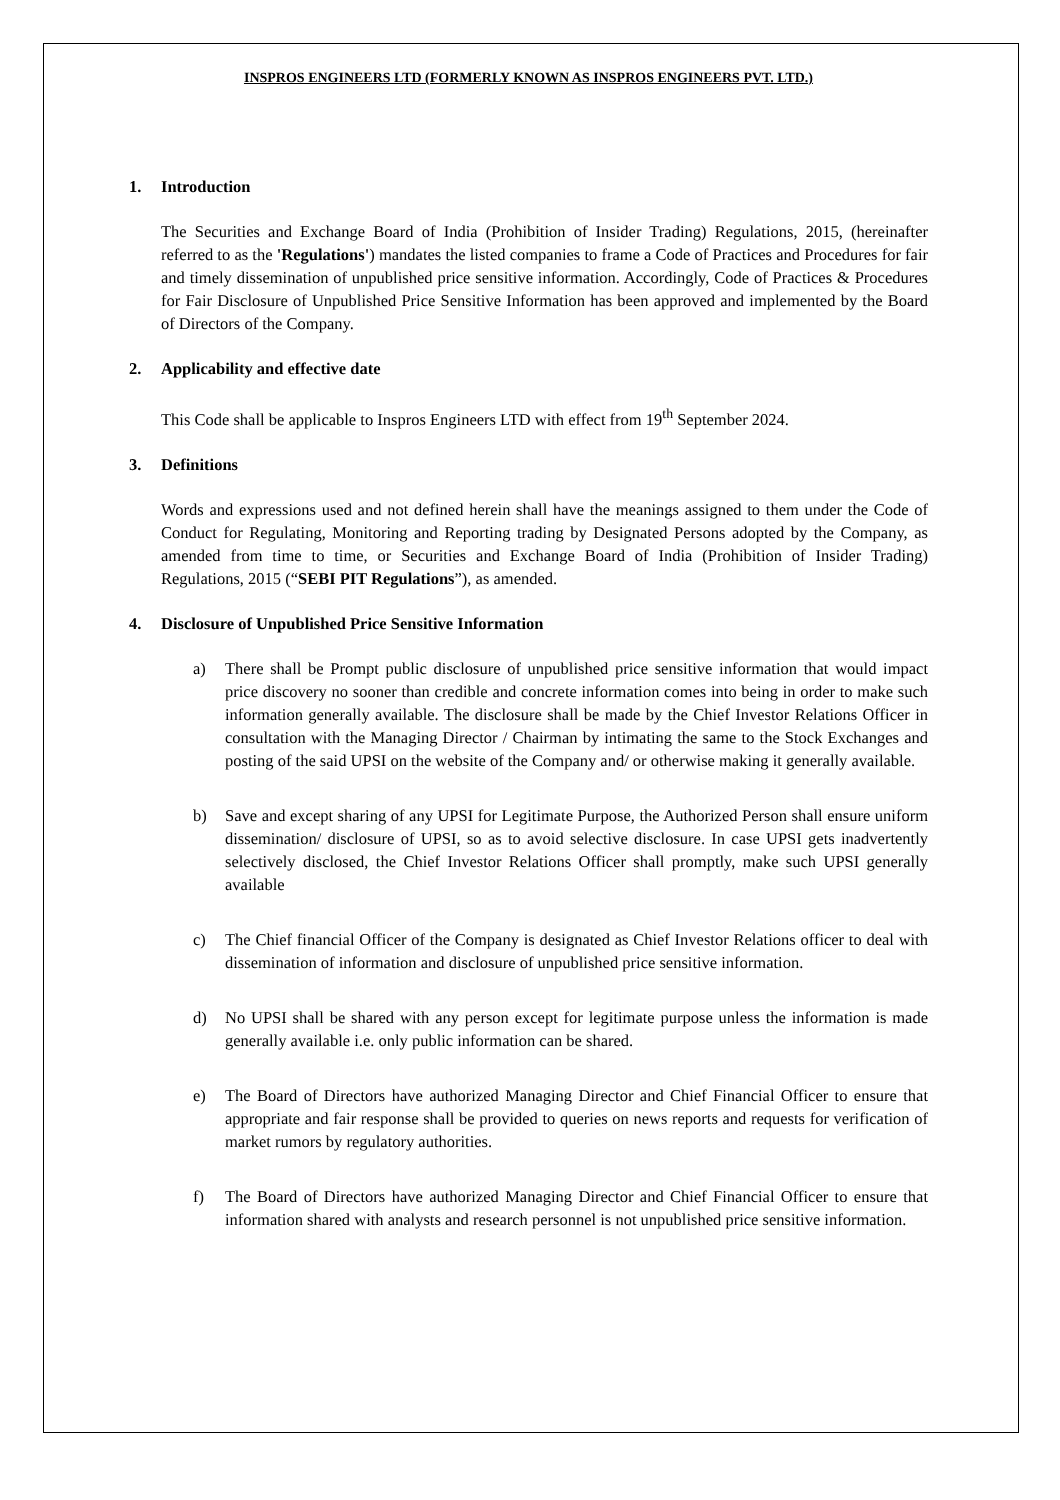INSPROS ENGINEERS LTD (FORMERLY KNOWN AS INSPROS ENGINEERS PVT. LTD.)
1. Introduction
The Securities and Exchange Board of India (Prohibition of Insider Trading) Regulations, 2015, (hereinafter referred to as the 'Regulations') mandates the listed companies to frame a Code of Practices and Procedures for fair and timely dissemination of unpublished price sensitive information. Accordingly, Code of Practices & Procedures for Fair Disclosure of Unpublished Price Sensitive Information has been approved and implemented by the Board of Directors of the Company.
2. Applicability and effective date
This Code shall be applicable to Inspros Engineers LTD with effect from 19<sup>th</sup> September 2024.
3. Definitions
Words and expressions used and not defined herein shall have the meanings assigned to them under the Code of Conduct for Regulating, Monitoring and Reporting trading by Designated Persons adopted by the Company, as amended from time to time, or Securities and Exchange Board of India (Prohibition of Insider Trading) Regulations, 2015 (“SEBI PIT Regulations”), as amended.
4. Disclosure of Unpublished Price Sensitive Information
a) There shall be Prompt public disclosure of unpublished price sensitive information that would impact price discovery no sooner than credible and concrete information comes into being in order to make such information generally available. The disclosure shall be made by the Chief Investor Relations Officer in consultation with the Managing Director / Chairman by intimating the same to the Stock Exchanges and posting of the said UPSI on the website of the Company and/ or otherwise making it generally available.
b) Save and except sharing of any UPSI for Legitimate Purpose, the Authorized Person shall ensure uniform dissemination/ disclosure of UPSI, so as to avoid selective disclosure. In case UPSI gets inadvertently selectively disclosed, the Chief Investor Relations Officer shall promptly, make such UPSI generally available
c) The Chief financial Officer of the Company is designated as Chief Investor Relations officer to deal with dissemination of information and disclosure of unpublished price sensitive information.
d) No UPSI shall be shared with any person except for legitimate purpose unless the information is made generally available i.e. only public information can be shared.
e) The Board of Directors have authorized Managing Director and Chief Financial Officer to ensure that appropriate and fair response shall be provided to queries on news reports and requests for verification of market rumors by regulatory authorities.
f) The Board of Directors have authorized Managing Director and Chief Financial Officer to ensure that information shared with analysts and research personnel is not unpublished price sensitive information.